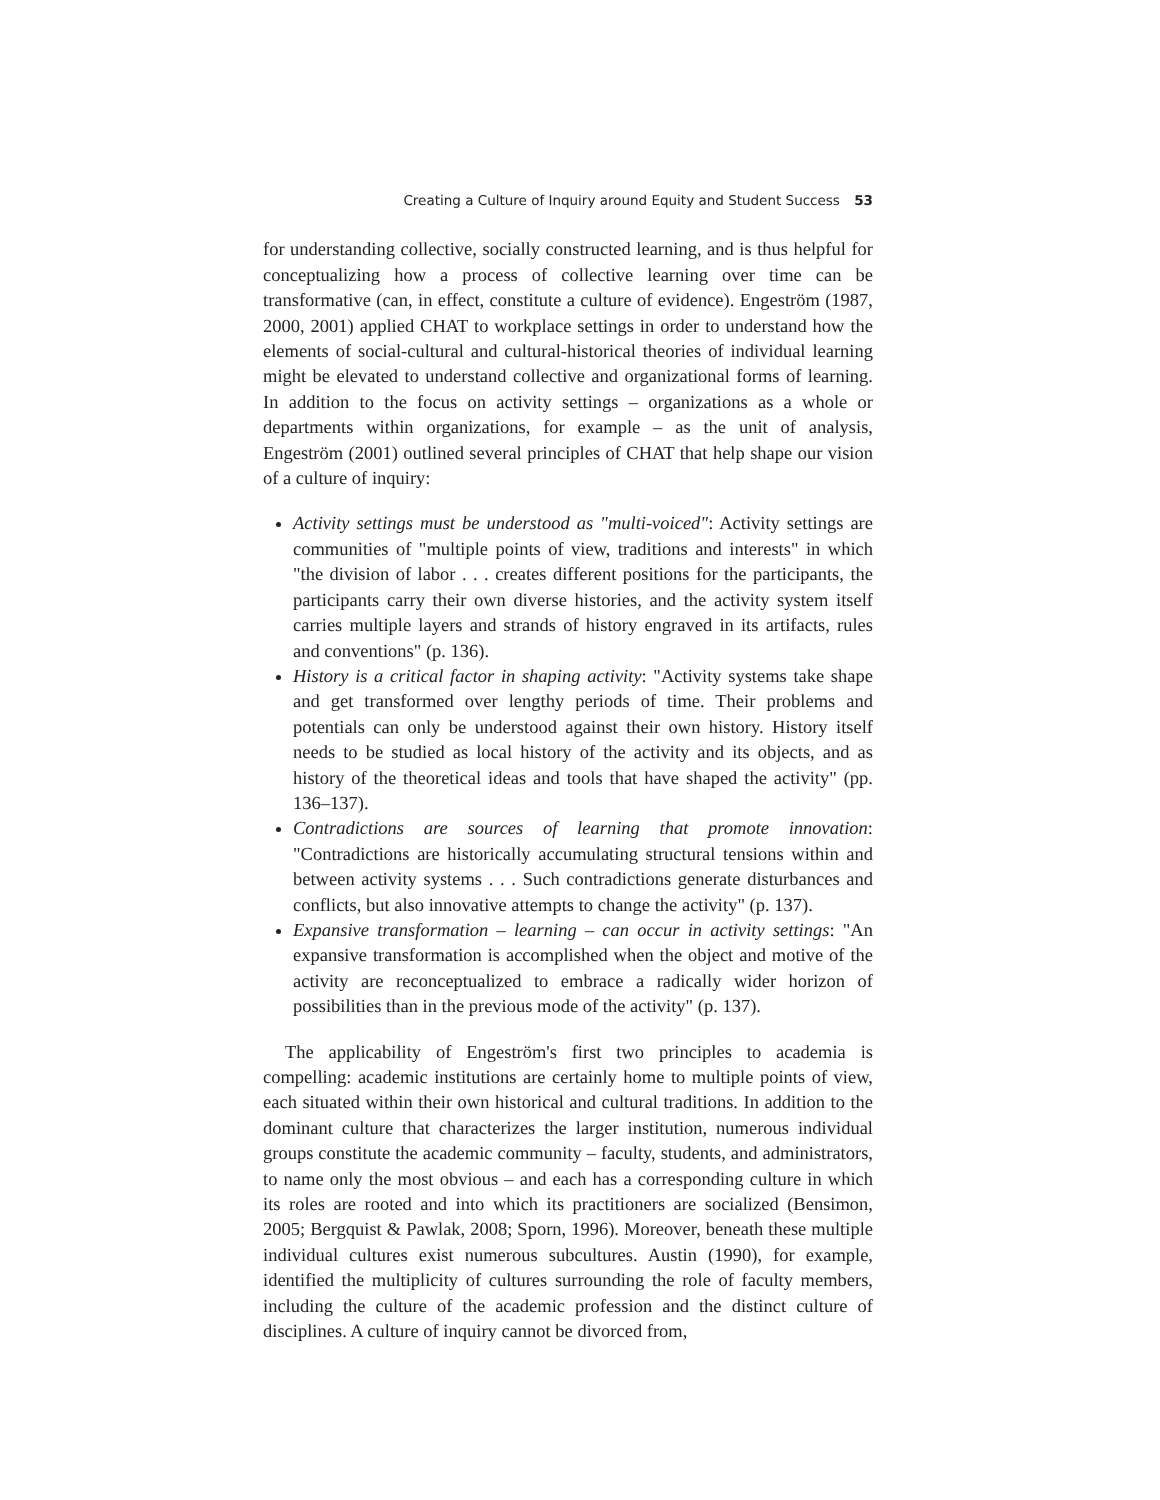Creating a Culture of Inquiry around Equity and Student Success 53
for understanding collective, socially constructed learning, and is thus helpful for conceptualizing how a process of collective learning over time can be transformative (can, in effect, constitute a culture of evidence). Engeström (1987, 2000, 2001) applied CHAT to workplace settings in order to understand how the elements of social-cultural and cultural-historical theories of individual learning might be elevated to understand collective and organizational forms of learning. In addition to the focus on activity settings – organizations as a whole or departments within organizations, for example – as the unit of analysis, Engeström (2001) outlined several principles of CHAT that help shape our vision of a culture of inquiry:
Activity settings must be understood as "multi-voiced": Activity settings are communities of "multiple points of view, traditions and interests" in which "the division of labor . . . creates different positions for the participants, the participants carry their own diverse histories, and the activity system itself carries multiple layers and strands of history engraved in its artifacts, rules and conventions" (p. 136).
History is a critical factor in shaping activity: "Activity systems take shape and get transformed over lengthy periods of time. Their problems and potentials can only be understood against their own history. History itself needs to be studied as local history of the activity and its objects, and as history of the theoretical ideas and tools that have shaped the activity" (pp. 136–137).
Contradictions are sources of learning that promote innovation: "Contradictions are historically accumulating structural tensions within and between activity systems . . . Such contradictions generate disturbances and conflicts, but also innovative attempts to change the activity" (p. 137).
Expansive transformation – learning – can occur in activity settings: "An expansive transformation is accomplished when the object and motive of the activity are reconceptualized to embrace a radically wider horizon of possibilities than in the previous mode of the activity" (p. 137).
The applicability of Engeström's first two principles to academia is compelling: academic institutions are certainly home to multiple points of view, each situated within their own historical and cultural traditions. In addition to the dominant culture that characterizes the larger institution, numerous individual groups constitute the academic community – faculty, students, and administrators, to name only the most obvious – and each has a corresponding culture in which its roles are rooted and into which its practitioners are socialized (Bensimon, 2005; Bergquist & Pawlak, 2008; Sporn, 1996). Moreover, beneath these multiple individual cultures exist numerous subcultures. Austin (1990), for example, identified the multiplicity of cultures surrounding the role of faculty members, including the culture of the academic profession and the distinct culture of disciplines. A culture of inquiry cannot be divorced from,